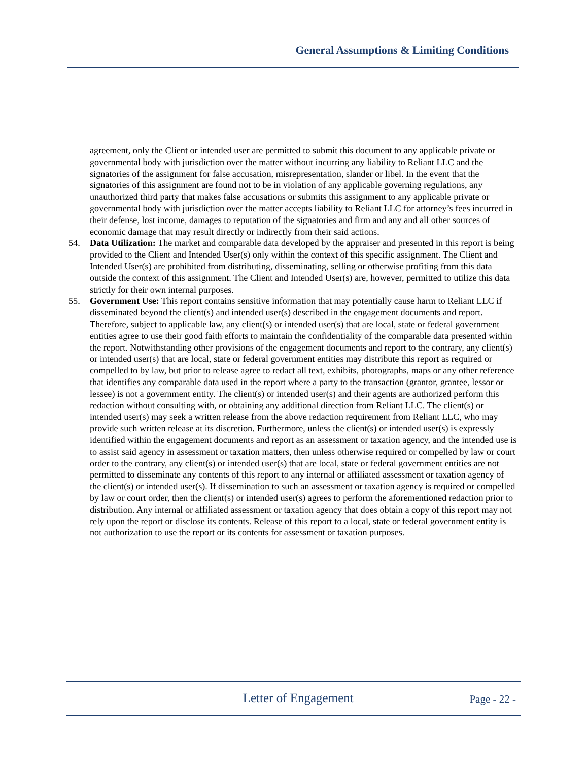General Assumptions & Limiting Conditions
agreement, only the Client or intended user are permitted to submit this document to any applicable private or governmental body with jurisdiction over the matter without incurring any liability to Reliant LLC and the signatories of the assignment for false accusation, misrepresentation, slander or libel. In the event that the signatories of this assignment are found not to be in violation of any applicable governing regulations, any unauthorized third party that makes false accusations or submits this assignment to any applicable private or governmental body with jurisdiction over the matter accepts liability to Reliant LLC for attorney’s fees incurred in their defense, lost income, damages to reputation of the signatories and firm and any and all other sources of economic damage that may result directly or indirectly from their said actions.
54. Data Utilization: The market and comparable data developed by the appraiser and presented in this report is being provided to the Client and Intended User(s) only within the context of this specific assignment. The Client and Intended User(s) are prohibited from distributing, disseminating, selling or otherwise profiting from this data outside the context of this assignment. The Client and Intended User(s) are, however, permitted to utilize this data strictly for their own internal purposes.
55. Government Use: This report contains sensitive information that may potentially cause harm to Reliant LLC if disseminated beyond the client(s) and intended user(s) described in the engagement documents and report. Therefore, subject to applicable law, any client(s) or intended user(s) that are local, state or federal government entities agree to use their good faith efforts to maintain the confidentiality of the comparable data presented within the report. Notwithstanding other provisions of the engagement documents and report to the contrary, any client(s) or intended user(s) that are local, state or federal government entities may distribute this report as required or compelled to by law, but prior to release agree to redact all text, exhibits, photographs, maps or any other reference that identifies any comparable data used in the report where a party to the transaction (grantor, grantee, lessor or lessee) is not a government entity. The client(s) or intended user(s) and their agents are authorized perform this redaction without consulting with, or obtaining any additional direction from Reliant LLC. The client(s) or intended user(s) may seek a written release from the above redaction requirement from Reliant LLC, who may provide such written release at its discretion. Furthermore, unless the client(s) or intended user(s) is expressly identified within the engagement documents and report as an assessment or taxation agency, and the intended use is to assist said agency in assessment or taxation matters, then unless otherwise required or compelled by law or court order to the contrary, any client(s) or intended user(s) that are local, state or federal government entities are not permitted to disseminate any contents of this report to any internal or affiliated assessment or taxation agency of the client(s) or intended user(s). If dissemination to such an assessment or taxation agency is required or compelled by law or court order, then the client(s) or intended user(s) agrees to perform the aforementioned redaction prior to distribution. Any internal or affiliated assessment or taxation agency that does obtain a copy of this report may not rely upon the report or disclose its contents. Release of this report to a local, state or federal government entity is not authorization to use the report or its contents for assessment or taxation purposes.
Letter of Engagement
Page - 22 -